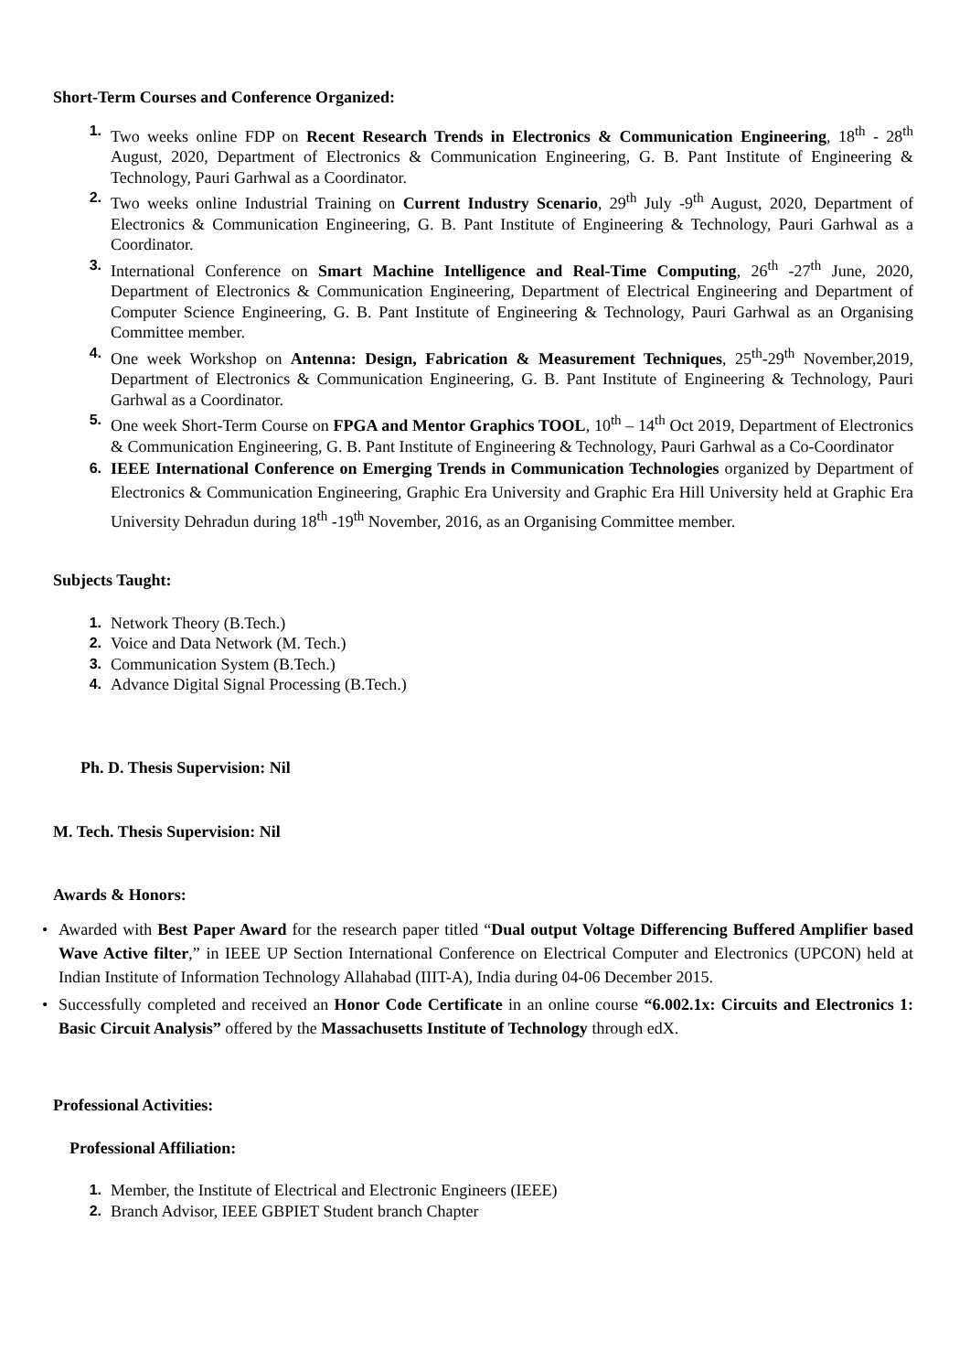Short-Term Courses and Conference Organized:
1. Two weeks online FDP on Recent Research Trends in Electronics & Communication Engineering, 18<sup>th</sup> - 28<sup>th</sup> August, 2020, Department of Electronics & Communication Engineering, G. B. Pant Institute of Engineering & Technology, Pauri Garhwal as a Coordinator.
2. Two weeks online Industrial Training on Current Industry Scenario, 29<sup>th</sup> July -9<sup>th</sup> August, 2020, Department of Electronics & Communication Engineering, G. B. Pant Institute of Engineering & Technology, Pauri Garhwal as a Coordinator.
3. International Conference on Smart Machine Intelligence and Real-Time Computing, 26<sup>th</sup> -27<sup>th</sup> June, 2020, Department of Electronics & Communication Engineering, Department of Electrical Engineering and Department of Computer Science Engineering, G. B. Pant Institute of Engineering & Technology, Pauri Garhwal as an Organising Committee member.
4. One week Workshop on Antenna: Design, Fabrication & Measurement Techniques, 25<sup>th</sup>-29<sup>th</sup> November,2019, Department of Electronics & Communication Engineering, G. B. Pant Institute of Engineering & Technology, Pauri Garhwal as a Coordinator.
5. One week Short-Term Course on FPGA and Mentor Graphics TOOL, 10<sup>th</sup> – 14<sup>th</sup> Oct 2019, Department of Electronics & Communication Engineering, G. B. Pant Institute of Engineering & Technology, Pauri Garhwal as a Co-Coordinator
6. IEEE International Conference on Emerging Trends in Communication Technologies organized by Department of Electronics & Communication Engineering, Graphic Era University and Graphic Era Hill University held at Graphic Era University Dehradun during 18<sup>th</sup> -19<sup>th</sup> November, 2016, as an Organising Committee member.
Subjects Taught:
1. Network Theory (B.Tech.)
2. Voice and Data Network (M. Tech.)
3. Communication System (B.Tech.)
4. Advance Digital Signal Processing (B.Tech.)
Ph. D. Thesis Supervision: Nil
M. Tech. Thesis Supervision: Nil
Awards & Honors:
• Awarded with Best Paper Award for the research paper titled “Dual output Voltage Differencing Buffered Amplifier based Wave Active filter,” in IEEE UP Section International Conference on Electrical Computer and Electronics (UPCON) held at Indian Institute of Information Technology Allahabad (IIIT-A), India during 04-06 December 2015.
• Successfully completed and received an Honor Code Certificate in an online course “6.002.1x: Circuits and Electronics 1: Basic Circuit Analysis” offered by the Massachusetts Institute of Technology through edX.
Professional Activities:
Professional Affiliation:
1. Member, the Institute of Electrical and Electronic Engineers (IEEE)
2. Branch Advisor, IEEE GBPIET Student branch Chapter